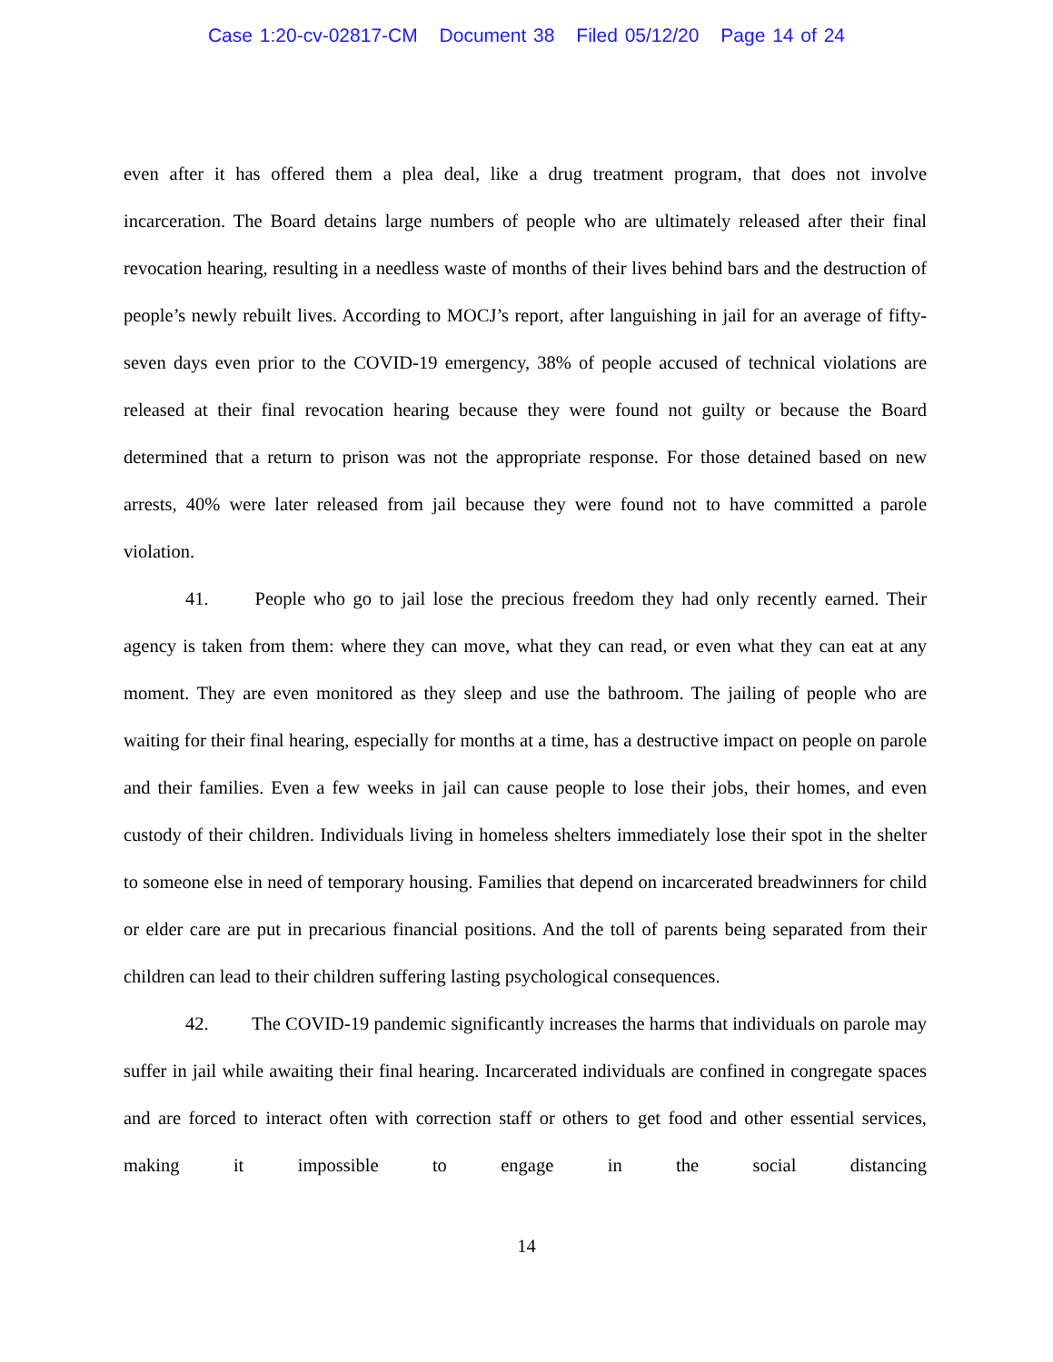Case 1:20-cv-02817-CM Document 38 Filed 05/12/20 Page 14 of 24
even after it has offered them a plea deal, like a drug treatment program, that does not involve incarceration. The Board detains large numbers of people who are ultimately released after their final revocation hearing, resulting in a needless waste of months of their lives behind bars and the destruction of people’s newly rebuilt lives. According to MOCJ’s report, after languishing in jail for an average of fifty-seven days even prior to the COVID-19 emergency, 38% of people accused of technical violations are released at their final revocation hearing because they were found not guilty or because the Board determined that a return to prison was not the appropriate response. For those detained based on new arrests, 40% were later released from jail because they were found not to have committed a parole violation.
41. People who go to jail lose the precious freedom they had only recently earned. Their agency is taken from them: where they can move, what they can read, or even what they can eat at any moment. They are even monitored as they sleep and use the bathroom. The jailing of people who are waiting for their final hearing, especially for months at a time, has a destructive impact on people on parole and their families. Even a few weeks in jail can cause people to lose their jobs, their homes, and even custody of their children. Individuals living in homeless shelters immediately lose their spot in the shelter to someone else in need of temporary housing. Families that depend on incarcerated breadwinners for child or elder care are put in precarious financial positions. And the toll of parents being separated from their children can lead to their children suffering lasting psychological consequences.
42. The COVID-19 pandemic significantly increases the harms that individuals on parole may suffer in jail while awaiting their final hearing. Incarcerated individuals are confined in congregate spaces and are forced to interact often with correction staff or others to get food and other essential services, making it impossible to engage in the social distancing
14